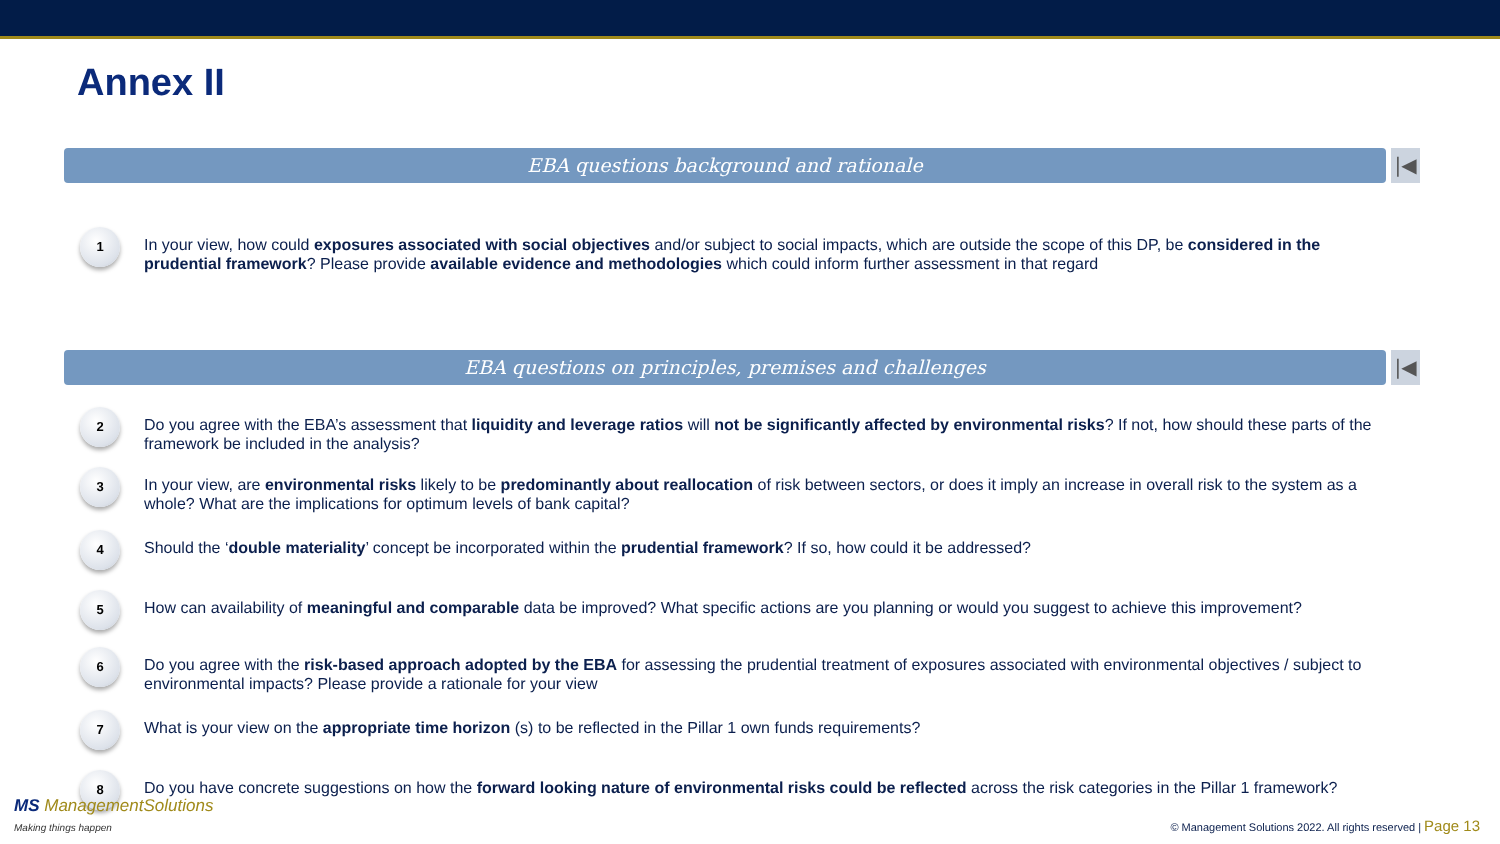Annex II
EBA questions background and rationale
|◀
1
In your view, how could exposures associated with social objectives and/or subject to social impacts, which are outside the scope of this DP, be considered in the prudential framework? Please provide available evidence and methodologies which could inform further assessment in that regard
EBA questions on principles, premises and challenges
|◀
2
Do you agree with the EBA’s assessment that liquidity and leverage ratios will not be significantly affected by environmental risks? If not, how should these parts of the framework be included in the analysis?
3
In your view, are environmental risks likely to be predominantly about reallocation of risk between sectors, or does it imply an increase in overall risk to the system as a whole? What are the implications for optimum levels of bank capital?
4
Should the ‘double materiality’ concept be incorporated within the prudential framework? If so, how could it be addressed?
5
How can availability of meaningful and comparable data be improved? What specific actions are you planning or would you suggest to achieve this improvement?
6
Do you agree with the risk-based approach adopted by the EBA for assessing the prudential treatment of exposures associated with environmental objectives / subject to environmental impacts? Please provide a rationale for your view
7
What is your view on the appropriate time horizon (s) to be reflected in the Pillar 1 own funds requirements?
8
Do you have concrete suggestions on how the forward looking nature of environmental risks could be reflected across the risk categories in the Pillar 1 framework?
MS ManagementSolutions
Making things happen
© Management Solutions 2022. All rights reserved | Page 13